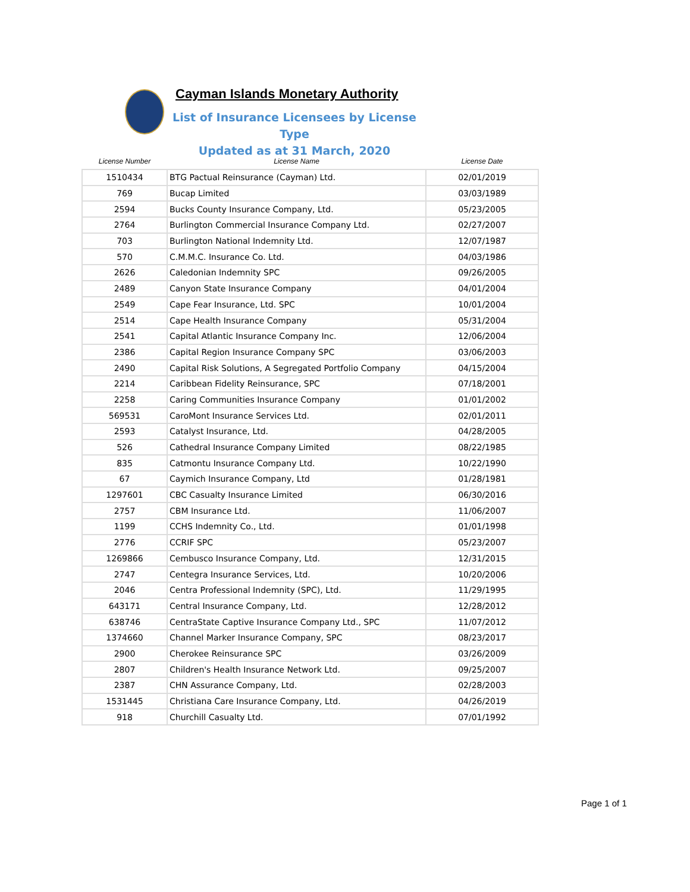Cayman Islands Monetary Authority
List of Insurance Licensees by License Type
Updated as at 31 March, 2020
| License Number | License Name | License Date |
| --- | --- | --- |
| 1510434 | BTG Pactual Reinsurance (Cayman) Ltd. | 02/01/2019 |
| 769 | Bucap Limited | 03/03/1989 |
| 2594 | Bucks County Insurance Company, Ltd. | 05/23/2005 |
| 2764 | Burlington Commercial Insurance Company Ltd. | 02/27/2007 |
| 703 | Burlington National Indemnity Ltd. | 12/07/1987 |
| 570 | C.M.M.C. Insurance Co. Ltd. | 04/03/1986 |
| 2626 | Caledonian Indemnity SPC | 09/26/2005 |
| 2489 | Canyon State Insurance Company | 04/01/2004 |
| 2549 | Cape Fear Insurance, Ltd. SPC | 10/01/2004 |
| 2514 | Cape Health Insurance Company | 05/31/2004 |
| 2541 | Capital Atlantic Insurance Company Inc. | 12/06/2004 |
| 2386 | Capital Region Insurance Company SPC | 03/06/2003 |
| 2490 | Capital Risk Solutions, A Segregated Portfolio Company | 04/15/2004 |
| 2214 | Caribbean Fidelity Reinsurance, SPC | 07/18/2001 |
| 2258 | Caring Communities Insurance Company | 01/01/2002 |
| 569531 | CaroMont Insurance Services Ltd. | 02/01/2011 |
| 2593 | Catalyst Insurance, Ltd. | 04/28/2005 |
| 526 | Cathedral Insurance Company Limited | 08/22/1985 |
| 835 | Catmontu Insurance Company Ltd. | 10/22/1990 |
| 67 | Caymich Insurance Company, Ltd | 01/28/1981 |
| 1297601 | CBC Casualty Insurance Limited | 06/30/2016 |
| 2757 | CBM Insurance Ltd. | 11/06/2007 |
| 1199 | CCHS Indemnity Co., Ltd. | 01/01/1998 |
| 2776 | CCRIF SPC | 05/23/2007 |
| 1269866 | Cembusco Insurance Company, Ltd. | 12/31/2015 |
| 2747 | Centegra Insurance Services, Ltd. | 10/20/2006 |
| 2046 | Centra Professional Indemnity (SPC), Ltd. | 11/29/1995 |
| 643171 | Central Insurance Company, Ltd. | 12/28/2012 |
| 638746 | CentraState Captive Insurance Company Ltd., SPC | 11/07/2012 |
| 1374660 | Channel Marker Insurance Company, SPC | 08/23/2017 |
| 2900 | Cherokee Reinsurance SPC | 03/26/2009 |
| 2807 | Children's Health Insurance Network Ltd. | 09/25/2007 |
| 2387 | CHN Assurance Company, Ltd. | 02/28/2003 |
| 1531445 | Christiana Care Insurance Company, Ltd. | 04/26/2019 |
| 918 | Churchill Casualty Ltd. | 07/01/1992 |
Page 1 of 1